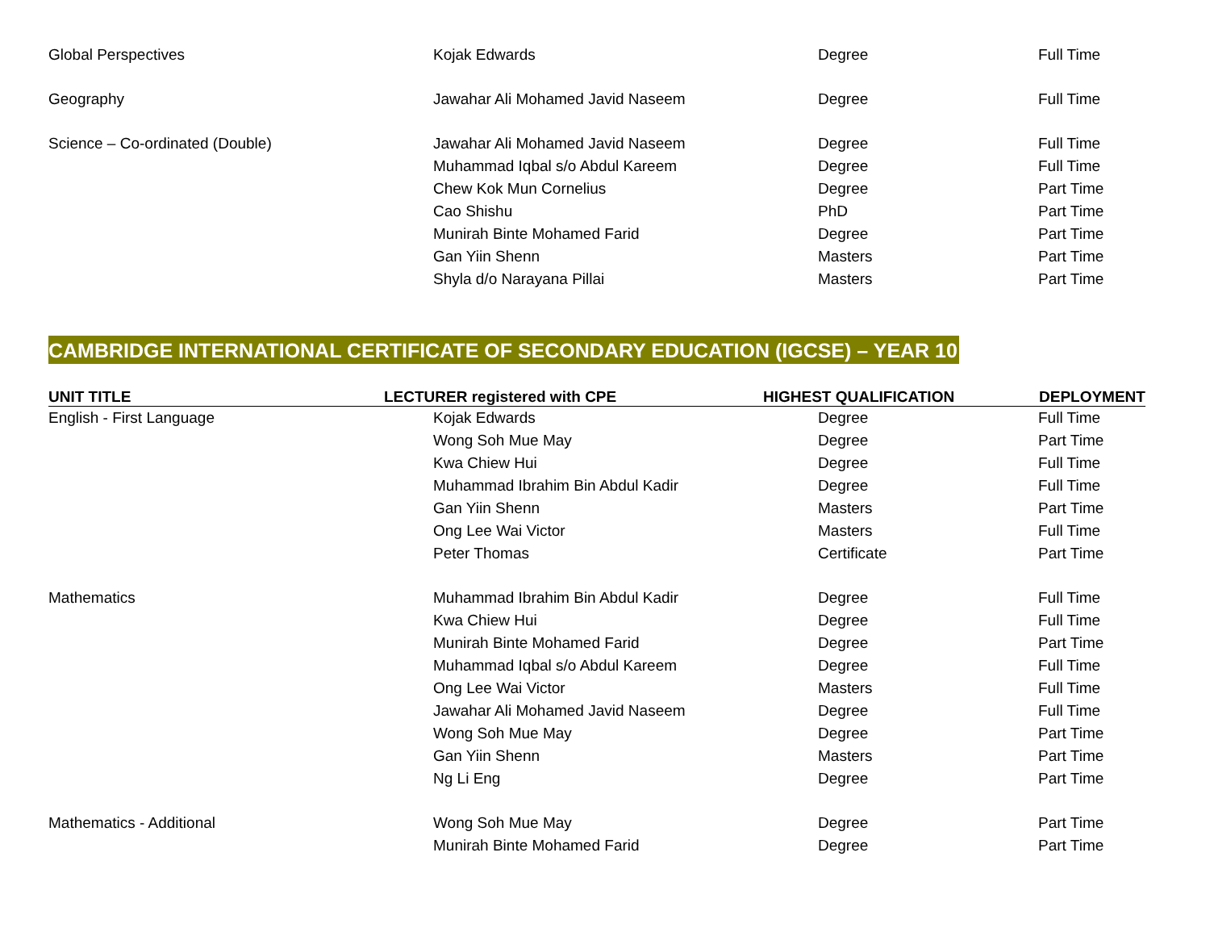| Global Perspectives | Kojak Edwards | Degree | Full Time |
| Geography | Jawahar Ali Mohamed Javid Naseem | Degree | Full Time |
| Science – Co-ordinated (Double) | Jawahar Ali Mohamed Javid Naseem | Degree | Full Time |
| | Muhammad Iqbal s/o Abdul Kareem | Degree | Full Time |
| | Chew Kok Mun Cornelius | Degree | Part Time |
| | Cao Shishu | PhD | Part Time |
| | Munirah Binte Mohamed Farid | Degree | Part Time |
| | Gan Yiin Shenn | Masters | Part Time |
| | Shyla d/o Narayana Pillai | Masters | Part Time |
CAMBRIDGE INTERNATIONAL CERTIFICATE OF SECONDARY EDUCATION (IGCSE) – YEAR 10
| UNIT TITLE | LECTURER registered with CPE | HIGHEST QUALIFICATION | DEPLOYMENT |
| --- | --- | --- | --- |
| English - First Language | Kojak Edwards | Degree | Full Time |
| | Wong Soh Mue May | Degree | Part Time |
| | Kwa Chiew Hui | Degree | Full Time |
| | Muhammad Ibrahim Bin Abdul Kadir | Degree | Full Time |
| | Gan Yiin Shenn | Masters | Part Time |
| | Ong Lee Wai Victor | Masters | Full Time |
| | Peter Thomas | Certificate | Part Time |
| Mathematics | Muhammad Ibrahim Bin Abdul Kadir | Degree | Full Time |
| | Kwa Chiew Hui | Degree | Full Time |
| | Munirah Binte Mohamed Farid | Degree | Part Time |
| | Muhammad Iqbal s/o Abdul Kareem | Degree | Full Time |
| | Ong Lee Wai Victor | Masters | Full Time |
| | Jawahar Ali Mohamed Javid Naseem | Degree | Full Time |
| | Wong Soh Mue May | Degree | Part Time |
| | Gan Yiin Shenn | Masters | Part Time |
| | Ng Li Eng | Degree | Part Time |
| Mathematics - Additional | Wong Soh Mue May | Degree | Part Time |
| | Munirah Binte Mohamed Farid | Degree | Part Time |